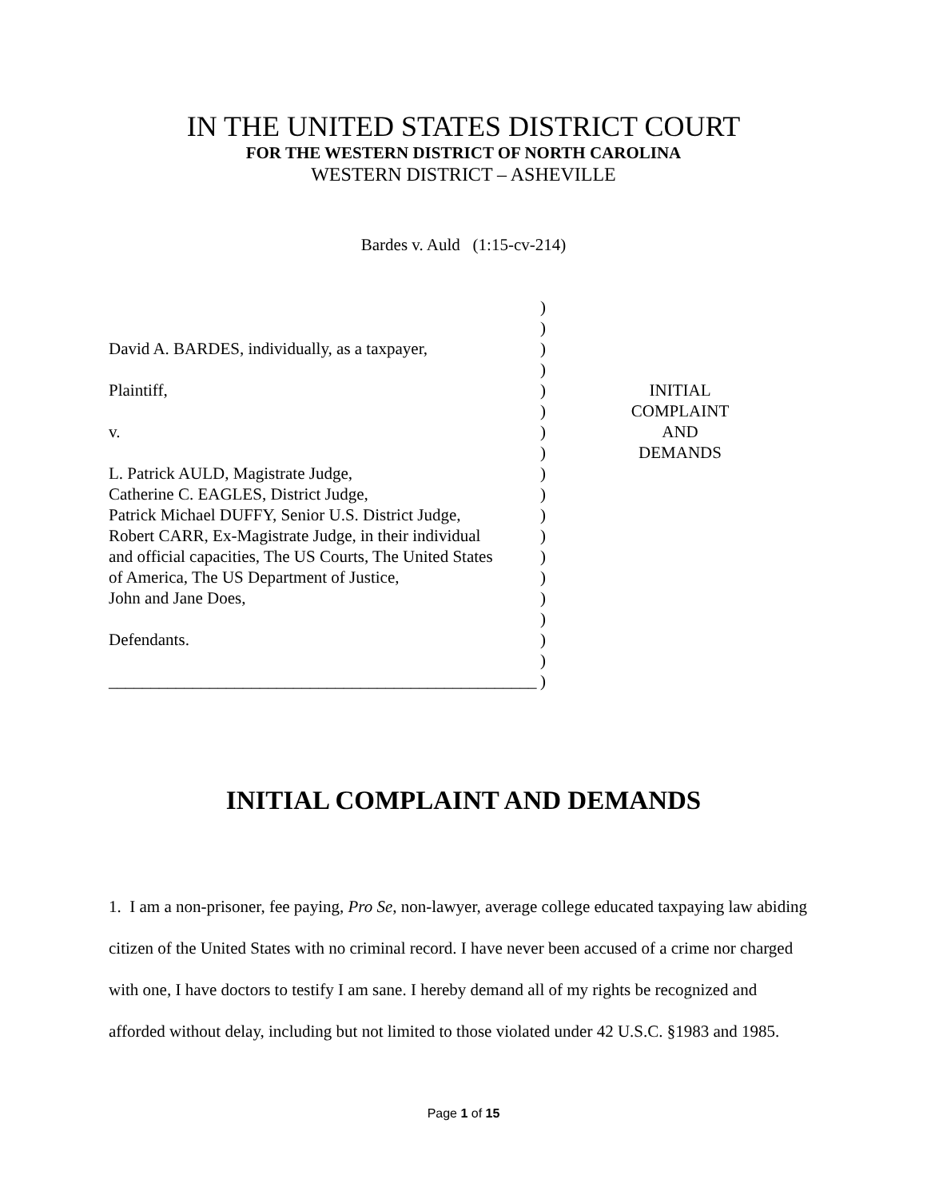IN THE UNITED STATES DISTRICT COURT
FOR THE WESTERN DISTRICT OF NORTH CAROLINA
WESTERN DISTRICT – ASHEVILLE
Bardes v. Auld (1:15-cv-214)
David A. BARDES, individually, as a taxpayer,
Plaintiff,
v.
L. Patrick AULD, Magistrate Judge,
Catherine C. EAGLES, District Judge,
Patrick Michael DUFFY, Senior U.S. District Judge,
Robert CARR, Ex-Magistrate Judge, in their individual
and official capacities, The US Courts, The United States
of America, The US Department of Justice,
John and Jane Does,
Defendants.
___________________________________________________
)
)
)
)
)
)
)
)
)
)
)
)
)
)
)
)
)
)
)
INITIAL
COMPLAINT
AND
DEMANDS
INITIAL COMPLAINT AND DEMANDS
1. I am a non-prisoner, fee paying, Pro Se, non-lawyer, average college educated taxpaying law abiding citizen of the United States with no criminal record. I have never been accused of a crime nor charged with one, I have doctors to testify I am sane. I hereby demand all of my rights be recognized and afforded without delay, including but not limited to those violated under 42 U.S.C. §1983 and 1985.
Page 1 of 15